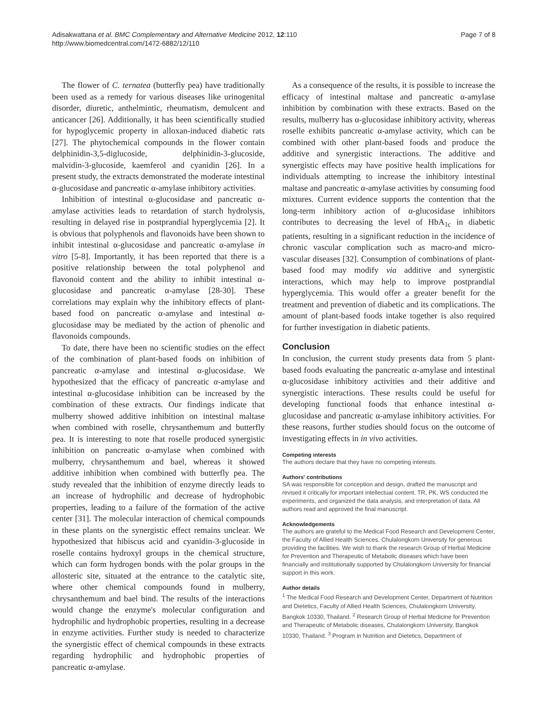Adisakwattana et al. BMC Complementary and Alternative Medicine 2012, 12:110
http://www.biomedcentral.com/1472-6882/12/110
Page 7 of 8
The flower of C. ternatea (butterfly pea) have traditionally been used as a remedy for various diseases like urinogenital disorder, diuretic, anthelmintic, rheumatism, demulcent and anticancer [26]. Additionally, it has been scientifically studied for hypoglycemic property in alloxan-induced diabetic rats [27]. The phytochemical compounds in the flower contain delphinidin-3,5-diglucoside, delphinidin-3-glucoside, malvidin-3-glucoside, kaemferol and cyanidin [26]. In a present study, the extracts demonstrated the moderate intestinal α-glucosidase and pancreatic α-amylase inhibitory activities.
Inhibition of intestinal α-glucosidase and pancreatic α-amylase activities leads to retardation of starch hydrolysis, resulting in delayed rise in postprandial hyperglycemia [2]. It is obvious that polyphenols and flavonoids have been shown to inhibit intestinal α-glucosidase and pancreatic α-amylase in vitro [5-8]. Importantly, it has been reported that there is a positive relationship between the total polyphenol and flavonoid content and the ability to inhibit intestinal α-glucosidase and pancreatic α-amylase [28-30]. These correlations may explain why the inhibitory effects of plant-based food on pancreatic α-amylase and intestinal α-glucosidase may be mediated by the action of phenolic and flavonoids compounds.
To date, there have been no scientific studies on the effect of the combination of plant-based foods on inhibition of pancreatic α-amylase and intestinal α-glucosidase. We hypothesized that the efficacy of pancreatic α-amylase and intestinal α-glucosidase inhibition can be increased by the combination of these extracts. Our findings indicate that mulberry showed additive inhibition on intestinal maltase when combined with roselle, chrysanthemum and butterfly pea. It is interesting to note that roselle produced synergistic inhibition on pancreatic α-amylase when combined with mulberry, chrysanthemum and bael, whereas it showed additive inhibition when combined with butterfly pea. The study revealed that the inhibition of enzyme directly leads to an increase of hydrophilic and decrease of hydrophobic properties, leading to a failure of the formation of the active center [31]. The molecular interaction of chemical compounds in these plants on the synergistic effect remains unclear. We hypothesized that hibiscus acid and cyanidin-3-glucoside in roselle contains hydroxyl groups in the chemical structure, which can form hydrogen bonds with the polar groups in the allosteric site, situated at the entrance to the catalytic site, where other chemical compounds found in mulberry, chrysanthemum and bael bind. The results of the interactions would change the enzyme's molecular configuration and hydrophilic and hydrophobic properties, resulting in a decrease in enzyme activities. Further study is needed to characterize the synergistic effect of chemical compounds in these extracts regarding hydrophilic and hydrophobic properties of pancreatic α-amylase.
As a consequence of the results, it is possible to increase the efficacy of intestinal maltase and pancreatic α-amylase inhibition by combination with these extracts. Based on the results, mulberry has α-glucosidase inhibitory activity, whereas roselle exhibits pancreatic α-amylase activity, which can be combined with other plant-based foods and produce the additive and synergistic interactions. The additive and synergistic effects may have positive health implications for individuals attempting to increase the inhibitory intestinal maltase and pancreatic α-amylase activities by consuming food mixtures. Current evidence supports the contention that the long-term inhibitory action of α-glucosidase inhibitors contributes to decreasing the level of HbA<sub>1c</sub> in diabetic patients, resulting in a significant reduction in the incidence of chronic vascular complication such as macro-and micro-vascular diseases [32]. Consumption of combinations of plant-based food may modify via additive and synergistic interactions, which may help to improve postprandial hyperglycemia. This would offer a greater benefit for the treatment and prevention of diabetic and its complications. The amount of plant-based foods intake together is also required for further investigation in diabetic patients.
Conclusion
In conclusion, the current study presents data from 5 plant-based foods evaluating the pancreatic α-amylase and intestinal α-glucosidase inhibitory activities and their additive and synergistic interactions. These results could be useful for developing functional foods that enhance intestinal α-glucosidase and pancreatic α-amylase inhibitory activities. For these reasons, further studies should focus on the outcome of investigating effects in in vivo activities.
Competing interests
The authors declare that they have no competing interests.
Authors' contributions
SA was responsible for conception and design, drafted the manuscript and revised it critically for important intellectual content. TR, PK, WS conducted the experiments, and organized the data analysis, and interpretation of data. All authors read and approved the final manuscript.
Acknowledgements
The authors are grateful to the Medical Food Research and Development Center, the Faculty of Allied Health Sciences, Chulalongkorn University for generous providing the facilities. We wish to thank the research Group of Herbal Medicine for Prevention and Therapeutic of Metabolic diseases which have been financially and institutionally supported by Chulalongkorn University for financial support in this work.
Author details
<sup>1</sup> The Medical Food Research and Development Center, Department of Nutrition and Dietetics, Faculty of Allied Health Sciences, Chulalongkorn University, Bangkok 10330, Thailand. <sup>2</sup> Research Group of Herbal Medicine for Prevention and Therapeutic of Metabolic diseases, Chulalongkorn University, Bangkok 10330, Thailand. <sup>3</sup> Program in Nutrition and Dietetics, Department of